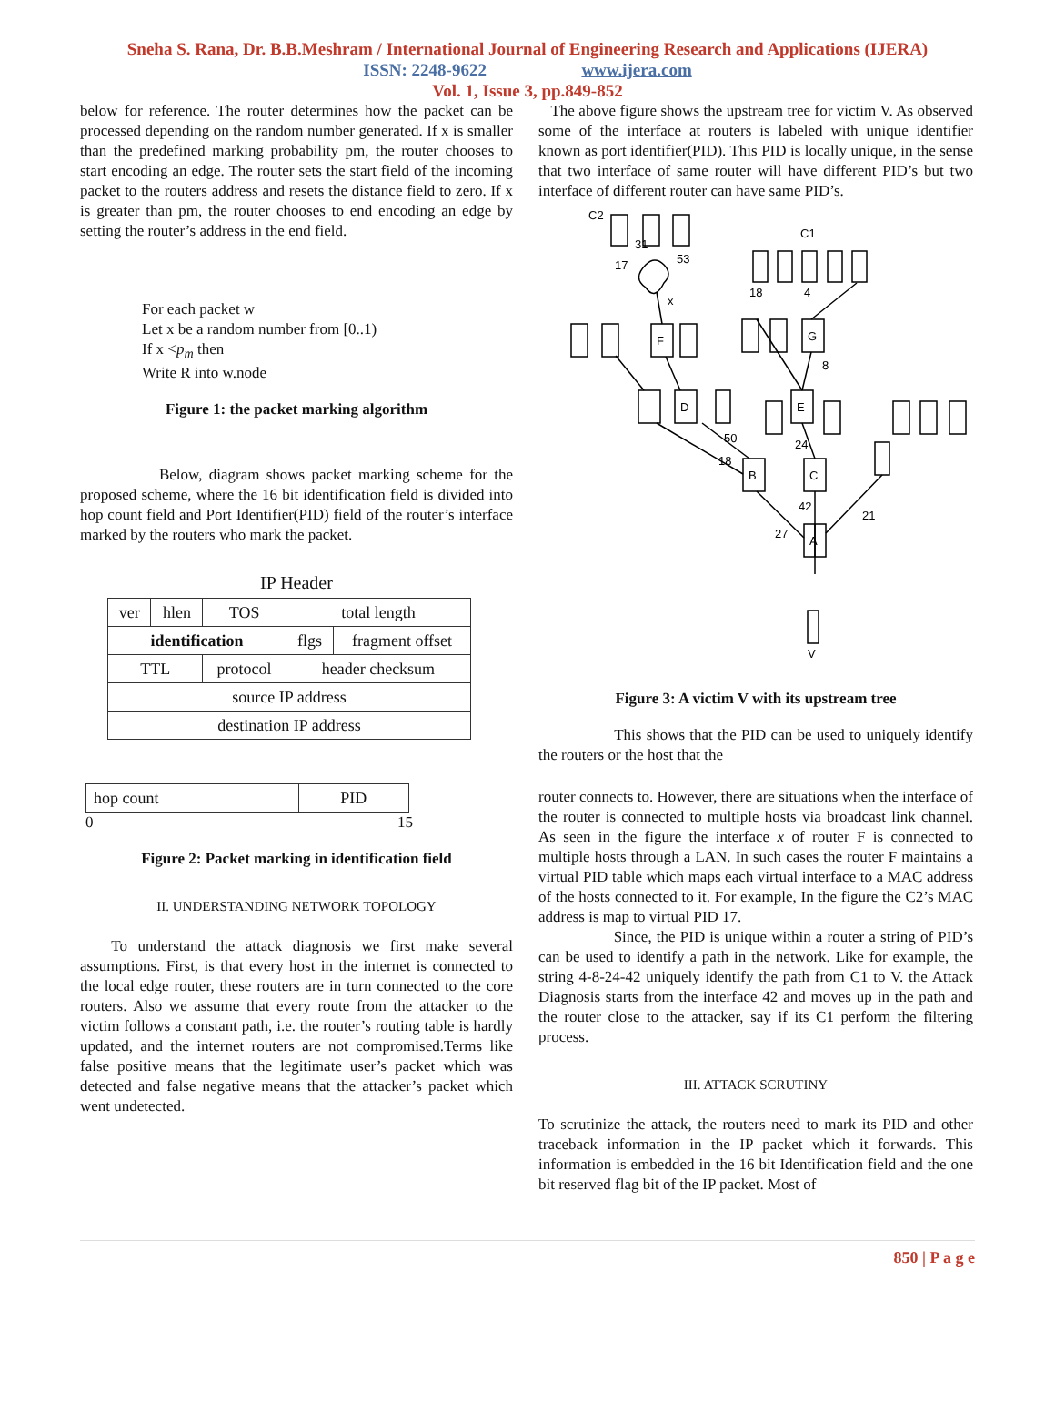Sneha S. Rana, Dr. B.B.Meshram / International Journal of Engineering Research and Applications (IJERA)
ISSN: 2248-9622 www.ijera.com
Vol. 1, Issue 3, pp.849-852
below for reference. The router determines how the packet can be processed depending on the random number generated. If x is smaller than the predefined marking probability pm, the router chooses to start encoding an edge. The router sets the start field of the incoming packet to the routers address and resets the distance field to zero. If x is greater than pm, the router chooses to end encoding an edge by setting the router’s address in the end field.
For each packet w
Let x be a random number from [0..1)
If x <p<sub>m</sub> then
Write R into w.node
Figure 1: the packet marking algorithm
Below, diagram shows packet marking scheme for the proposed scheme, where the 16 bit identification field is divided into hop count field and Port Identifier(PID) field of the router’s interface marked by the routers who mark the packet.
IP Header
| ver | hlen | TOS | total length | |
| identification | | | flgs | fragment offset |
| TTL | | protocol | header checksum | |
| source IP address | | | | |
| destination IP address | | | | |
| hop count | PID |
0 15
Figure 2: Packet marking in identification field
II. UNDERSTANDING NETWORK TOPOLOGY
To understand the attack diagnosis we first make several assumptions. First, is that every host in the internet is connected to the local edge router, these routers are in turn connected to the core routers. Also we assume that every route from the attacker to the victim follows a constant path, i.e. the router’s routing table is hardly updated, and the internet routers are not compromised.Terms like false positive means that the legitimate user’s packet which was detected and false negative means that the attacker’s packet which went undetected.
The above figure shows the upstream tree for victim V. As observed some of the interface at routers is labeled with unique identifier known as port identifier(PID). This PID is locally unique, in the sense that two interface of same router will have different PID’s but two interface of different router can have same PID’s.
F
D
E
G
B
C
A
V
C2
C1
27
42
21
50
18
24
8
4
18
17
31
53
x
Figure 3: A victim V with its upstream tree
This shows that the PID can be used to uniquely identify the routers or the host that the
router connects to. However, there are situations when the interface of the router is connected to multiple hosts via broadcast link channel. As seen in the figure the interface x of router F is connected to multiple hosts through a LAN. In such cases the router F maintains a virtual PID table which maps each virtual interface to a MAC address of the hosts connected to it. For example, In the figure the C2’s MAC address is map to virtual PID 17.
Since, the PID is unique within a router a string of PID’s can be used to identify a path in the network. Like for example, the string 4-8-24-42 uniquely identify the path from C1 to V. the Attack Diagnosis starts from the interface 42 and moves up in the path and the router close to the attacker, say if its C1 perform the filtering process.
III. ATTACK SCRUTINY
To scrutinize the attack, the routers need to mark its PID and other traceback information in the IP packet which it forwards. This information is embedded in the 16 bit Identification field and the one bit reserved flag bit of the IP packet. Most of
850 | P a g e